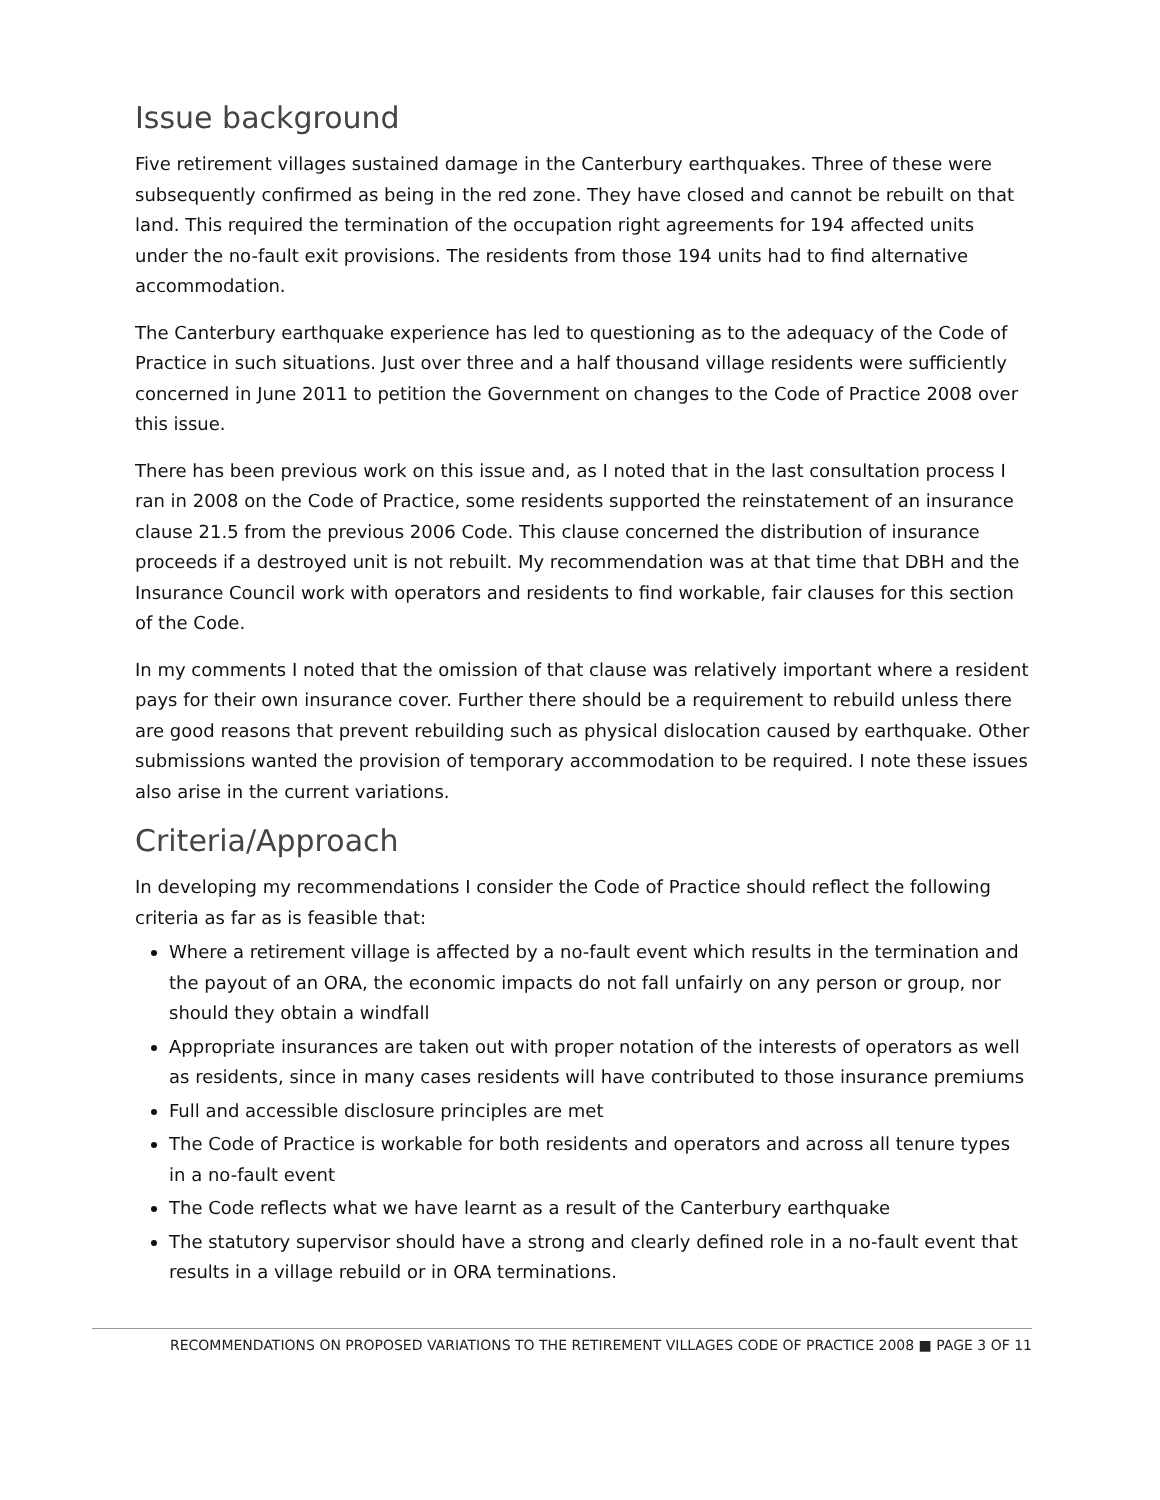Issue background
Five retirement villages sustained damage in the Canterbury earthquakes. Three of these were subsequently confirmed as being in the red zone. They have closed and cannot be rebuilt on that land. This required the termination of the occupation right agreements for 194 affected units under the no-fault exit provisions. The residents from those 194 units had to find alternative accommodation.
The Canterbury earthquake experience has led to questioning as to the adequacy of the Code of Practice in such situations. Just over three and a half thousand village residents were sufficiently concerned in June 2011 to petition the Government on changes to the Code of Practice 2008 over this issue.
There has been previous work on this issue and, as I noted that in the last consultation process I ran in 2008 on the Code of Practice, some residents supported the reinstatement of an insurance clause 21.5 from the previous 2006 Code. This clause concerned the distribution of insurance proceeds if a destroyed unit is not rebuilt. My recommendation was at that time that DBH and the Insurance Council work with operators and residents to find workable, fair clauses for this section of the Code.
In my comments I noted that the omission of that clause was relatively important where a resident pays for their own insurance cover. Further there should be a requirement to rebuild unless there are good reasons that prevent rebuilding such as physical dislocation caused by earthquake. Other submissions wanted the provision of temporary accommodation to be required. I note these issues also arise in the current variations.
Criteria/Approach
In developing my recommendations I consider the Code of Practice should reflect the following criteria as far as is feasible that:
Where a retirement village is affected by a no-fault event which results in the termination and the payout of an ORA, the economic impacts do not fall unfairly on any person or group, nor should they obtain a windfall
Appropriate insurances are taken out with proper notation of the interests of operators as well as residents, since in many cases residents will have contributed to those insurance premiums
Full and accessible disclosure principles are met
The Code of Practice is workable for both residents and operators and across all tenure types in a no-fault event
The Code reflects what we have learnt as a result of the Canterbury earthquake
The statutory supervisor should have a strong and clearly defined role in a no-fault event that results in a village rebuild or in ORA terminations.
RECOMMENDATIONS ON PROPOSED VARIATIONS TO THE RETIREMENT VILLAGES CODE OF PRACTICE 2008 ■ PAGE 3 OF 11